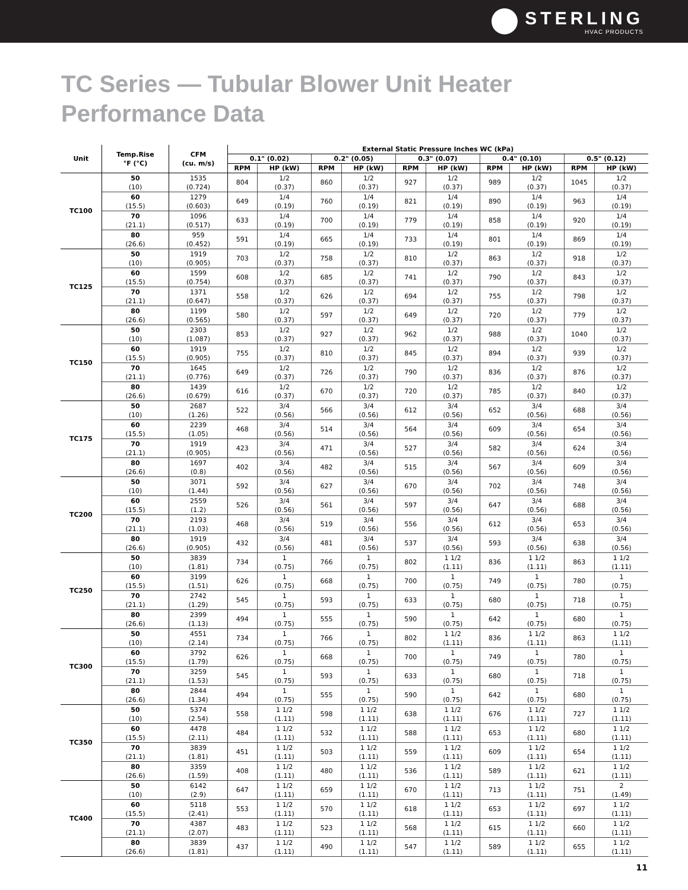STERLING
HVAC PRODUCTS
TC Series — Tubular Blower Unit Heater
Performance Data
| Unit | Temp.Rise °F (°C) | CFM (cu. m/s) | External Static Pressure Inches WC (kPa) | | | | | | | | | |
| --- | --- | --- | --- | --- | --- | --- | --- | --- | --- | --- | --- | --- |
| | | | 0.1" (0.02) | | 0.2" (0.05) | | 0.3" (0.07) | | 0.4" (0.10) | | 0.5" (0.12) | |
| | | | RPM | HP (kW) | RPM | HP (kW) | RPM | HP (kW) | RPM | HP (kW) | RPM | HP (kW) |
| TC100 | 50 (10) | 1535 (0.724) | 804 | 1/2 (0.37) | 860 | 1/2 (0.37) | 927 | 1/2 (0.37) | 989 | 1/2 (0.37) | 1045 | 1/2 (0.37) |
| | 60 (15.5) | 1279 (0.603) | 649 | 1/4 (0.19) | 760 | 1/4 (0.19) | 821 | 1/4 (0.19) | 890 | 1/4 (0.19) | 963 | 1/4 (0.19) |
| | 70 (21.1) | 1096 (0.517) | 633 | 1/4 (0.19) | 700 | 1/4 (0.19) | 779 | 1/4 (0.19) | 858 | 1/4 (0.19) | 920 | 1/4 (0.19) |
| | 80 (26.6) | 959 (0.452) | 591 | 1/4 (0.19) | 665 | 1/4 (0.19) | 733 | 1/4 (0.19) | 801 | 1/4 (0.19) | 869 | 1/4 (0.19) |
| TC125 | 50 (10) | 1919 (0.905) | 703 | 1/2 (0.37) | 758 | 1/2 (0.37) | 810 | 1/2 (0.37) | 863 | 1/2 (0.37) | 918 | 1/2 (0.37) |
| | 60 (15.5) | 1599 (0.754) | 608 | 1/2 (0.37) | 685 | 1/2 (0.37) | 741 | 1/2 (0.37) | 790 | 1/2 (0.37) | 843 | 1/2 (0.37) |
| | 70 (21.1) | 1371 (0.647) | 558 | 1/2 (0.37) | 626 | 1/2 (0.37) | 694 | 1/2 (0.37) | 755 | 1/2 (0.37) | 798 | 1/2 (0.37) |
| | 80 (26.6) | 1199 (0.565) | 580 | 1/2 (0.37) | 597 | 1/2 (0.37) | 649 | 1/2 (0.37) | 720 | 1/2 (0.37) | 779 | 1/2 (0.37) |
| TC150 | 50 (10) | 2303 (1.087) | 853 | 1/2 (0.37) | 927 | 1/2 (0.37) | 962 | 1/2 (0.37) | 988 | 1/2 (0.37) | 1040 | 1/2 (0.37) |
| | 60 (15.5) | 1919 (0.905) | 755 | 1/2 (0.37) | 810 | 1/2 (0.37) | 845 | 1/2 (0.37) | 894 | 1/2 (0.37) | 939 | 1/2 (0.37) |
| | 70 (21.1) | 1645 (0.776) | 649 | 1/2 (0.37) | 726 | 1/2 (0.37) | 790 | 1/2 (0.37) | 836 | 1/2 (0.37) | 876 | 1/2 (0.37) |
| | 80 (26.6) | 1439 (0.679) | 616 | 1/2 (0.37) | 670 | 1/2 (0.37) | 720 | 1/2 (0.37) | 785 | 1/2 (0.37) | 840 | 1/2 (0.37) |
| TC175 | 50 (10) | 2687 (1.26) | 522 | 3/4 (0.56) | 566 | 3/4 (0.56) | 612 | 3/4 (0.56) | 652 | 3/4 (0.56) | 688 | 3/4 (0.56) |
| | 60 (15.5) | 2239 (1.05) | 468 | 3/4 (0.56) | 514 | 3/4 (0.56) | 564 | 3/4 (0.56) | 609 | 3/4 (0.56) | 654 | 3/4 (0.56) |
| | 70 (21.1) | 1919 (0.905) | 423 | 3/4 (0.56) | 471 | 3/4 (0.56) | 527 | 3/4 (0.56) | 582 | 3/4 (0.56) | 624 | 3/4 (0.56) |
| | 80 (26.6) | 1697 (0.8) | 402 | 3/4 (0.56) | 482 | 3/4 (0.56) | 515 | 3/4 (0.56) | 567 | 3/4 (0.56) | 609 | 3/4 (0.56) |
| TC200 | 50 (10) | 3071 (1.44) | 592 | 3/4 (0.56) | 627 | 3/4 (0.56) | 670 | 3/4 (0.56) | 702 | 3/4 (0.56) | 748 | 3/4 (0.56) |
| | 60 (15.5) | 2559 (1.2) | 526 | 3/4 (0.56) | 561 | 3/4 (0.56) | 597 | 3/4 (0.56) | 647 | 3/4 (0.56) | 688 | 3/4 (0.56) |
| | 70 (21.1) | 2193 (1.03) | 468 | 3/4 (0.56) | 519 | 3/4 (0.56) | 556 | 3/4 (0.56) | 612 | 3/4 (0.56) | 653 | 3/4 (0.56) |
| | 80 (26.6) | 1919 (0.905) | 432 | 3/4 (0.56) | 481 | 3/4 (0.56) | 537 | 3/4 (0.56) | 593 | 3/4 (0.56) | 638 | 3/4 (0.56) |
| TC250 | 50 (10) | 3839 (1.81) | 734 | 1 (0.75) | 766 | 1 (0.75) | 802 | 1 1/2 (1.11) | 836 | 1 1/2 (1.11) | 863 | 1 1/2 (1.11) |
| | 60 (15.5) | 3199 (1.51) | 626 | 1 (0.75) | 668 | 1 (0.75) | 700 | 1 (0.75) | 749 | 1 (0.75) | 780 | 1 (0.75) |
| | 70 (21.1) | 2742 (1.29) | 545 | 1 (0.75) | 593 | 1 (0.75) | 633 | 1 (0.75) | 680 | 1 (0.75) | 718 | 1 (0.75) |
| | 80 (26.6) | 2399 (1.13) | 494 | 1 (0.75) | 555 | 1 (0.75) | 590 | 1 (0.75) | 642 | 1 (0.75) | 680 | 1 (0.75) |
| TC300 | 50 (10) | 4551 (2.14) | 734 | 1 (0.75) | 766 | 1 (0.75) | 802 | 1 1/2 (1.11) | 836 | 1 1/2 (1.11) | 863 | 1 1/2 (1.11) |
| | 60 (15.5) | 3792 (1.79) | 626 | 1 (0.75) | 668 | 1 (0.75) | 700 | 1 (0.75) | 749 | 1 (0.75) | 780 | 1 (0.75) |
| | 70 (21.1) | 3259 (1.53) | 545 | 1 (0.75) | 593 | 1 (0.75) | 633 | 1 (0.75) | 680 | 1 (0.75) | 718 | 1 (0.75) |
| | 80 (26.6) | 2844 (1.34) | 494 | 1 (0.75) | 555 | 1 (0.75) | 590 | 1 (0.75) | 642 | 1 (0.75) | 680 | 1 (0.75) |
| TC350 | 50 (10) | 5374 (2.54) | 558 | 1 1/2 (1.11) | 598 | 1 1/2 (1.11) | 638 | 1 1/2 (1.11) | 676 | 1 1/2 (1.11) | 727 | 1 1/2 (1.11) |
| | 60 (15.5) | 4478 (2.11) | 484 | 1 1/2 (1.11) | 532 | 1 1/2 (1.11) | 588 | 1 1/2 (1.11) | 653 | 1 1/2 (1.11) | 680 | 1 1/2 (1.11) |
| | 70 (21.1) | 3839 (1.81) | 451 | 1 1/2 (1.11) | 503 | 1 1/2 (1.11) | 559 | 1 1/2 (1.11) | 609 | 1 1/2 (1.11) | 654 | 1 1/2 (1.11) |
| | 80 (26.6) | 3359 (1.59) | 408 | 1 1/2 (1.11) | 480 | 1 1/2 (1.11) | 536 | 1 1/2 (1.11) | 589 | 1 1/2 (1.11) | 621 | 1 1/2 (1.11) |
| TC400 | 50 (10) | 6142 (2.9) | 647 | 1 1/2 (1.11) | 659 | 1 1/2 (1.11) | 670 | 1 1/2 (1.11) | 713 | 1 1/2 (1.11) | 751 | 2 (1.49) |
| | 60 (15.5) | 5118 (2.41) | 553 | 1 1/2 (1.11) | 570 | 1 1/2 (1.11) | 618 | 1 1/2 (1.11) | 653 | 1 1/2 (1.11) | 697 | 1 1/2 (1.11) |
| | 70 (21.1) | 4387 (2.07) | 483 | 1 1/2 (1.11) | 523 | 1 1/2 (1.11) | 568 | 1 1/2 (1.11) | 615 | 1 1/2 (1.11) | 660 | 1 1/2 (1.11) |
| | 80 (26.6) | 3839 (1.81) | 437 | 1 1/2 (1.11) | 490 | 1 1/2 (1.11) | 547 | 1 1/2 (1.11) | 589 | 1 1/2 (1.11) | 655 | 1 1/2 (1.11) |
11